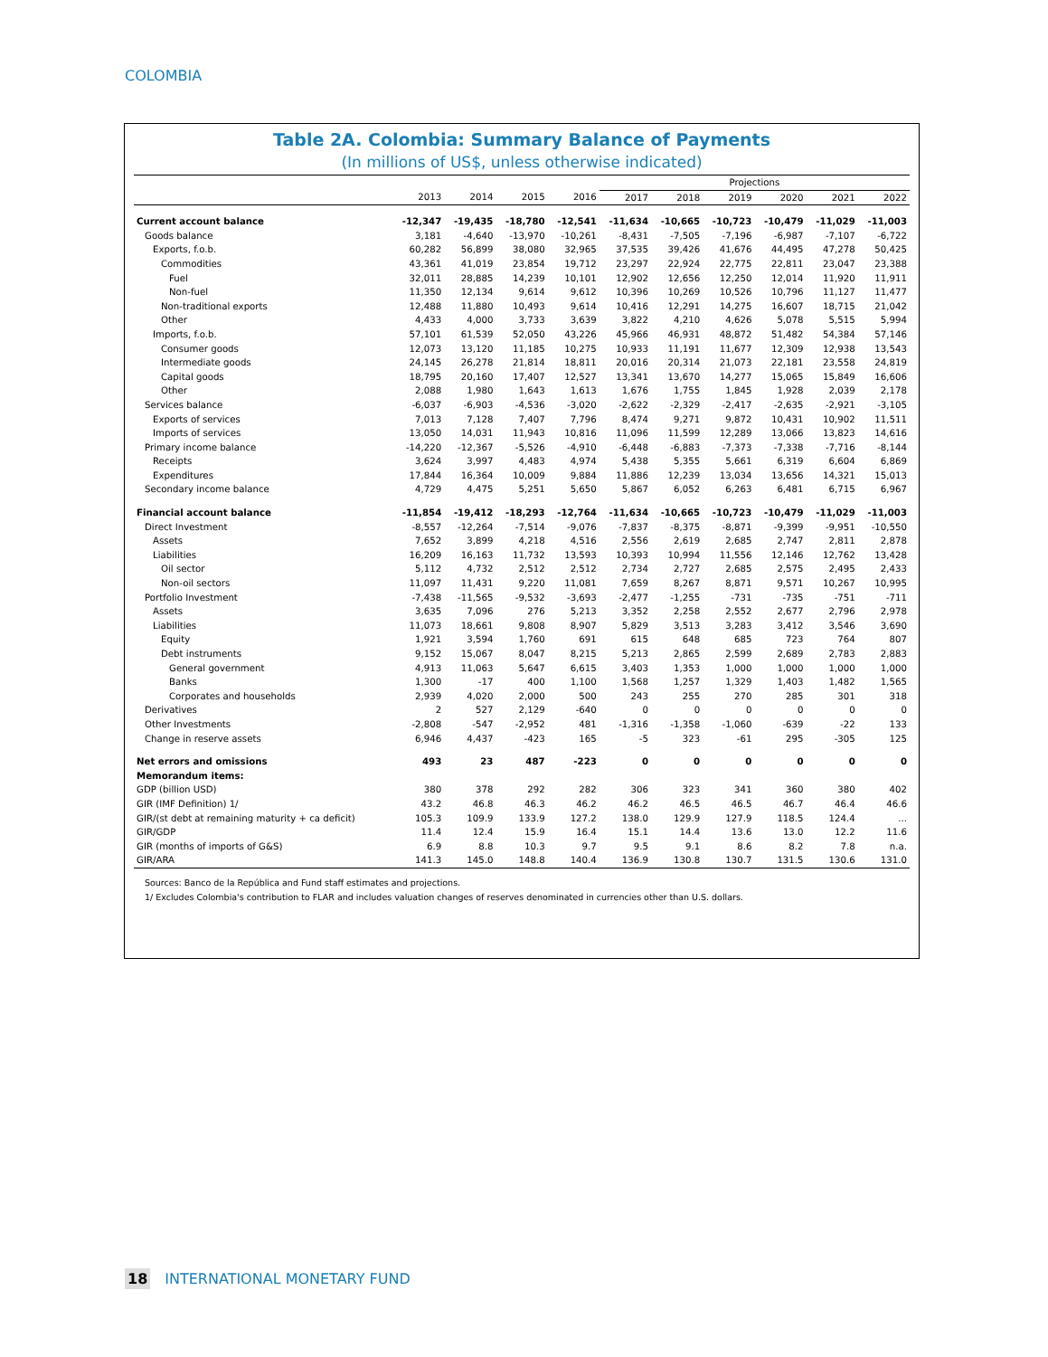COLOMBIA
Table 2A. Colombia: Summary Balance of Payments
(In millions of US$, unless otherwise indicated)
| | | | | | Projections | | | | | |
| --- | --- | --- | --- | --- | --- | --- | --- | --- | --- | --- |
| | 2013 | 2014 | 2015 | 2016 | 2017 | 2018 | 2019 | 2020 | 2021 | 2022 |
| Current account balance | -12,347 | -19,435 | -18,780 | -12,541 | -11,634 | -10,665 | -10,723 | -10,479 | -11,029 | -11,003 |
| Goods balance | 3,181 | -4,640 | -13,970 | -10,261 | -8,431 | -7,505 | -7,196 | -6,987 | -7,107 | -6,722 |
| Exports, f.o.b. | 60,282 | 56,899 | 38,080 | 32,965 | 37,535 | 39,426 | 41,676 | 44,495 | 47,278 | 50,425 |
| Commodities | 43,361 | 41,019 | 23,854 | 19,712 | 23,297 | 22,924 | 22,775 | 22,811 | 23,047 | 23,388 |
| Fuel | 32,011 | 28,885 | 14,239 | 10,101 | 12,902 | 12,656 | 12,250 | 12,014 | 11,920 | 11,911 |
| Non-fuel | 11,350 | 12,134 | 9,614 | 9,612 | 10,396 | 10,269 | 10,526 | 10,796 | 11,127 | 11,477 |
| Non-traditional exports | 12,488 | 11,880 | 10,493 | 9,614 | 10,416 | 12,291 | 14,275 | 16,607 | 18,715 | 21,042 |
| Other | 4,433 | 4,000 | 3,733 | 3,639 | 3,822 | 4,210 | 4,626 | 5,078 | 5,515 | 5,994 |
| Imports, f.o.b. | 57,101 | 61,539 | 52,050 | 43,226 | 45,966 | 46,931 | 48,872 | 51,482 | 54,384 | 57,146 |
| Consumer goods | 12,073 | 13,120 | 11,185 | 10,275 | 10,933 | 11,191 | 11,677 | 12,309 | 12,938 | 13,543 |
| Intermediate goods | 24,145 | 26,278 | 21,814 | 18,811 | 20,016 | 20,314 | 21,073 | 22,181 | 23,558 | 24,819 |
| Capital goods | 18,795 | 20,160 | 17,407 | 12,527 | 13,341 | 13,670 | 14,277 | 15,065 | 15,849 | 16,606 |
| Other | 2,088 | 1,980 | 1,643 | 1,613 | 1,676 | 1,755 | 1,845 | 1,928 | 2,039 | 2,178 |
| Services balance | -6,037 | -6,903 | -4,536 | -3,020 | -2,622 | -2,329 | -2,417 | -2,635 | -2,921 | -3,105 |
| Exports of services | 7,013 | 7,128 | 7,407 | 7,796 | 8,474 | 9,271 | 9,872 | 10,431 | 10,902 | 11,511 |
| Imports of services | 13,050 | 14,031 | 11,943 | 10,816 | 11,096 | 11,599 | 12,289 | 13,066 | 13,823 | 14,616 |
| Primary income balance | -14,220 | -12,367 | -5,526 | -4,910 | -6,448 | -6,883 | -7,373 | -7,338 | -7,716 | -8,144 |
| Receipts | 3,624 | 3,997 | 4,483 | 4,974 | 5,438 | 5,355 | 5,661 | 6,319 | 6,604 | 6,869 |
| Expenditures | 17,844 | 16,364 | 10,009 | 9,884 | 11,886 | 12,239 | 13,034 | 13,656 | 14,321 | 15,013 |
| Secondary income balance | 4,729 | 4,475 | 5,251 | 5,650 | 5,867 | 6,052 | 6,263 | 6,481 | 6,715 | 6,967 |
| Financial account balance | -11,854 | -19,412 | -18,293 | -12,764 | -11,634 | -10,665 | -10,723 | -10,479 | -11,029 | -11,003 |
| Direct Investment | -8,557 | -12,264 | -7,514 | -9,076 | -7,837 | -8,375 | -8,871 | -9,399 | -9,951 | -10,550 |
| Assets | 7,652 | 3,899 | 4,218 | 4,516 | 2,556 | 2,619 | 2,685 | 2,747 | 2,811 | 2,878 |
| Liabilities | 16,209 | 16,163 | 11,732 | 13,593 | 10,393 | 10,994 | 11,556 | 12,146 | 12,762 | 13,428 |
| Oil sector | 5,112 | 4,732 | 2,512 | 2,512 | 2,734 | 2,727 | 2,685 | 2,575 | 2,495 | 2,433 |
| Non-oil sectors | 11,097 | 11,431 | 9,220 | 11,081 | 7,659 | 8,267 | 8,871 | 9,571 | 10,267 | 10,995 |
| Portfolio Investment | -7,438 | -11,565 | -9,532 | -3,693 | -2,477 | -1,255 | -731 | -735 | -751 | -711 |
| Assets | 3,635 | 7,096 | 276 | 5,213 | 3,352 | 2,258 | 2,552 | 2,677 | 2,796 | 2,978 |
| Liabilities | 11,073 | 18,661 | 9,808 | 8,907 | 5,829 | 3,513 | 3,283 | 3,412 | 3,546 | 3,690 |
| Equity | 1,921 | 3,594 | 1,760 | 691 | 615 | 648 | 685 | 723 | 764 | 807 |
| Debt instruments | 9,152 | 15,067 | 8,047 | 8,215 | 5,213 | 2,865 | 2,599 | 2,689 | 2,783 | 2,883 |
| General government | 4,913 | 11,063 | 5,647 | 6,615 | 3,403 | 1,353 | 1,000 | 1,000 | 1,000 | 1,000 |
| Banks | 1,300 | -17 | 400 | 1,100 | 1,568 | 1,257 | 1,329 | 1,403 | 1,482 | 1,565 |
| Corporates and households | 2,939 | 4,020 | 2,000 | 500 | 243 | 255 | 270 | 285 | 301 | 318 |
| Derivatives | 2 | 527 | 2,129 | -640 | 0 | 0 | 0 | 0 | 0 | 0 |
| Other Investments | -2,808 | -547 | -2,952 | 481 | -1,316 | -1,358 | -1,060 | -639 | -22 | 133 |
| Change in reserve assets | 6,946 | 4,437 | -423 | 165 | -5 | 323 | -61 | 295 | -305 | 125 |
| Net errors and omissions | 493 | 23 | 487 | -223 | 0 | 0 | 0 | 0 | 0 | 0 |
| Memorandum items: | | | | | | | | | | |
| GDP (billion USD) | 380 | 378 | 292 | 282 | 306 | 323 | 341 | 360 | 380 | 402 |
| GIR (IMF Definition) 1/ | 43.2 | 46.8 | 46.3 | 46.2 | 46.2 | 46.5 | 46.5 | 46.7 | 46.4 | 46.6 |
| GIR/(st debt at remaining maturity + ca deficit) | 105.3 | 109.9 | 133.9 | 127.2 | 138.0 | 129.9 | 127.9 | 118.5 | 124.4 | ... |
| GIR/GDP | 11.4 | 12.4 | 15.9 | 16.4 | 15.1 | 14.4 | 13.6 | 13.0 | 12.2 | 11.6 |
| GIR (months of imports of G&S) | 6.9 | 8.8 | 10.3 | 9.7 | 9.5 | 9.1 | 8.6 | 8.2 | 7.8 | n.a. |
| GIR/ARA | 141.3 | 145.0 | 148.8 | 140.4 | 136.9 | 130.8 | 130.7 | 131.5 | 130.6 | 131.0 |
Sources: Banco de la República and Fund staff estimates and projections.
1/ Excludes Colombia's contribution to FLAR and includes valuation changes of reserves denominated in currencies other than U.S. dollars.
18 INTERNATIONAL MONETARY FUND